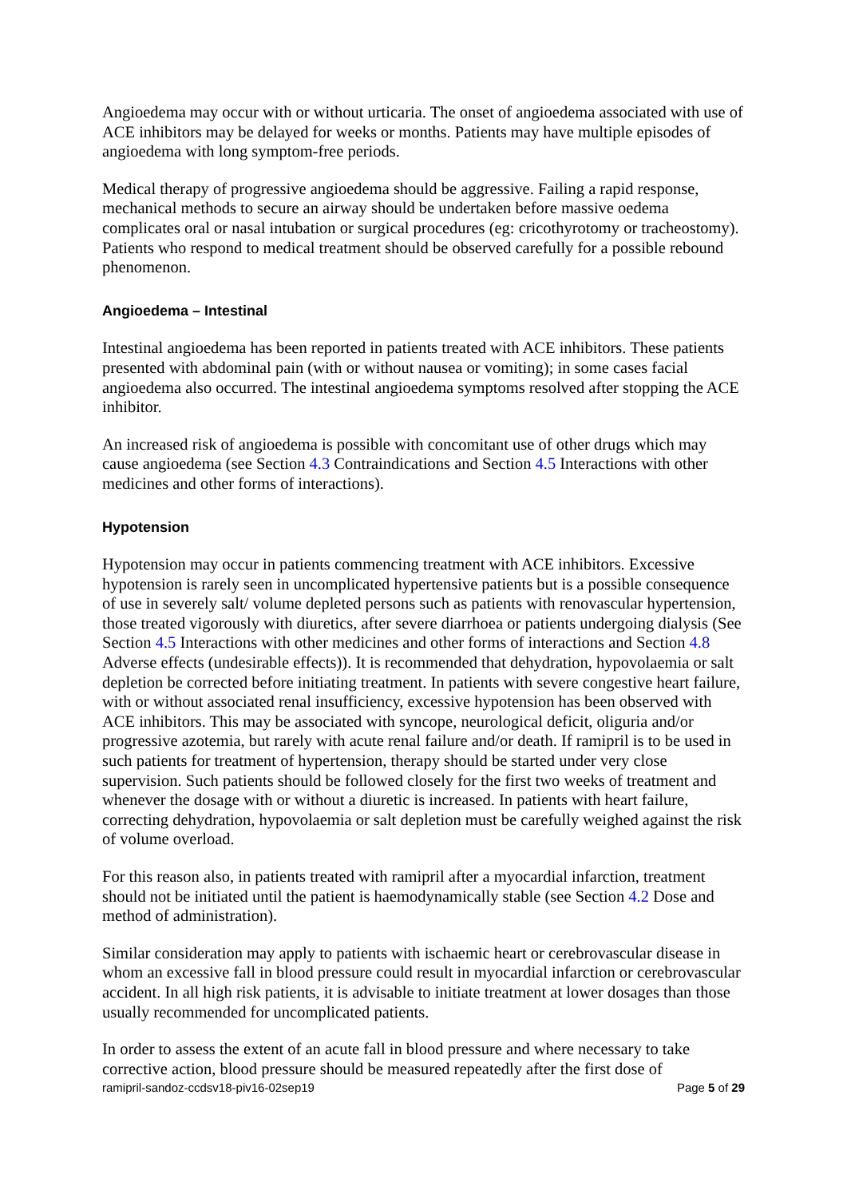Angioedema may occur with or without urticaria. The onset of angioedema associated with use of ACE inhibitors may be delayed for weeks or months. Patients may have multiple episodes of angioedema with long symptom-free periods.
Medical therapy of progressive angioedema should be aggressive. Failing a rapid response, mechanical methods to secure an airway should be undertaken before massive oedema complicates oral or nasal intubation or surgical procedures (eg: cricothyrotomy or tracheostomy). Patients who respond to medical treatment should be observed carefully for a possible rebound phenomenon.
Angioedema – Intestinal
Intestinal angioedema has been reported in patients treated with ACE inhibitors. These patients presented with abdominal pain (with or without nausea or vomiting); in some cases facial angioedema also occurred. The intestinal angioedema symptoms resolved after stopping the ACE inhibitor.
An increased risk of angioedema is possible with concomitant use of other drugs which may cause angioedema (see Section 4.3 Contraindications and Section 4.5 Interactions with other medicines and other forms of interactions).
Hypotension
Hypotension may occur in patients commencing treatment with ACE inhibitors. Excessive hypotension is rarely seen in uncomplicated hypertensive patients but is a possible consequence of use in severely salt/ volume depleted persons such as patients with renovascular hypertension, those treated vigorously with diuretics, after severe diarrhoea or patients undergoing dialysis (See Section 4.5 Interactions with other medicines and other forms of interactions and Section 4.8 Adverse effects (undesirable effects)). It is recommended that dehydration, hypovolaemia or salt depletion be corrected before initiating treatment. In patients with severe congestive heart failure, with or without associated renal insufficiency, excessive hypotension has been observed with ACE inhibitors. This may be associated with syncope, neurological deficit, oliguria and/or progressive azotemia, but rarely with acute renal failure and/or death. If ramipril is to be used in such patients for treatment of hypertension, therapy should be started under very close supervision. Such patients should be followed closely for the first two weeks of treatment and whenever the dosage with or without a diuretic is increased. In patients with heart failure, correcting dehydration, hypovolaemia or salt depletion must be carefully weighed against the risk of volume overload.
For this reason also, in patients treated with ramipril after a myocardial infarction, treatment should not be initiated until the patient is haemodynamically stable (see Section 4.2 Dose and method of administration).
Similar consideration may apply to patients with ischaemic heart or cerebrovascular disease in whom an excessive fall in blood pressure could result in myocardial infarction or cerebrovascular accident. In all high risk patients, it is advisable to initiate treatment at lower dosages than those usually recommended for uncomplicated patients.
In order to assess the extent of an acute fall in blood pressure and where necessary to take corrective action, blood pressure should be measured repeatedly after the first dose of
ramipril-sandoz-ccdsv18-piv16-02sep19 Page 5 of 29